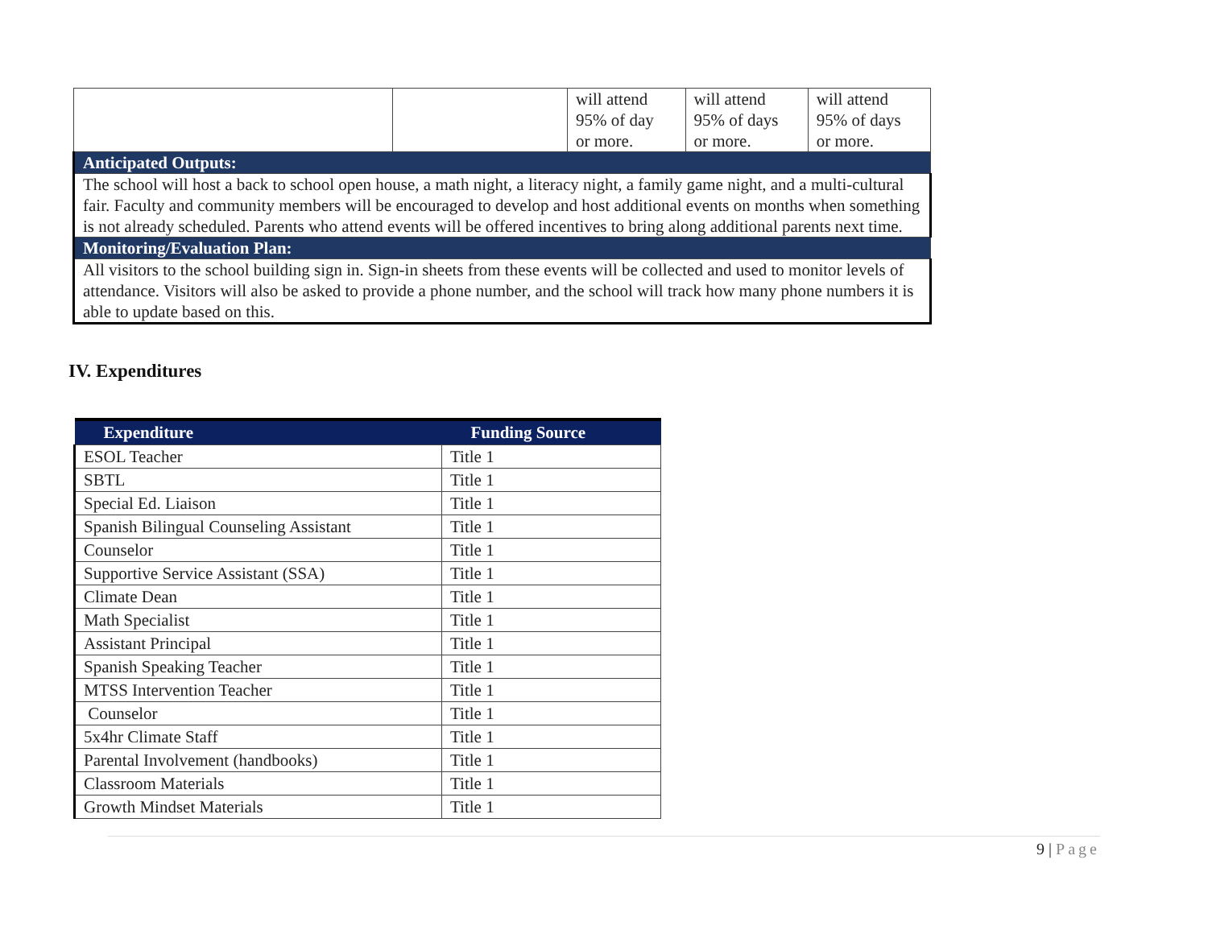| | | will attend 95% of day or more. | will attend 95% of days or more. | will attend 95% of days or more. |
| Anticipated Outputs: | | | | |
| The school will host a back to school open house, a math night, a literacy night, a family game night, and a multi-cultural fair. Faculty and community members will be encouraged to develop and host additional events on months when something is not already scheduled. Parents who attend events will be offered incentives to bring along additional parents next time. | | | | |
| Monitoring/Evaluation Plan: | | | | |
| All visitors to the school building sign in. Sign-in sheets from these events will be collected and used to monitor levels of attendance. Visitors will also be asked to provide a phone number, and the school will track how many phone numbers it is able to update based on this. | | | | |
IV. Expenditures
| Expenditure | Funding Source |
| --- | --- |
| ESOL Teacher | Title 1 |
| SBTL | Title 1 |
| Special Ed. Liaison | Title 1 |
| Spanish Bilingual Counseling Assistant | Title 1 |
| Counselor | Title 1 |
| Supportive Service Assistant (SSA) | Title 1 |
| Climate Dean | Title 1 |
| Math Specialist | Title 1 |
| Assistant Principal | Title 1 |
| Spanish Speaking Teacher | Title 1 |
| MTSS Intervention Teacher | Title 1 |
| Counselor | Title 1 |
| 5x4hr Climate Staff | Title 1 |
| Parental Involvement (handbooks) | Title 1 |
| Classroom Materials | Title 1 |
| Growth Mindset Materials | Title 1 |
9 | Page